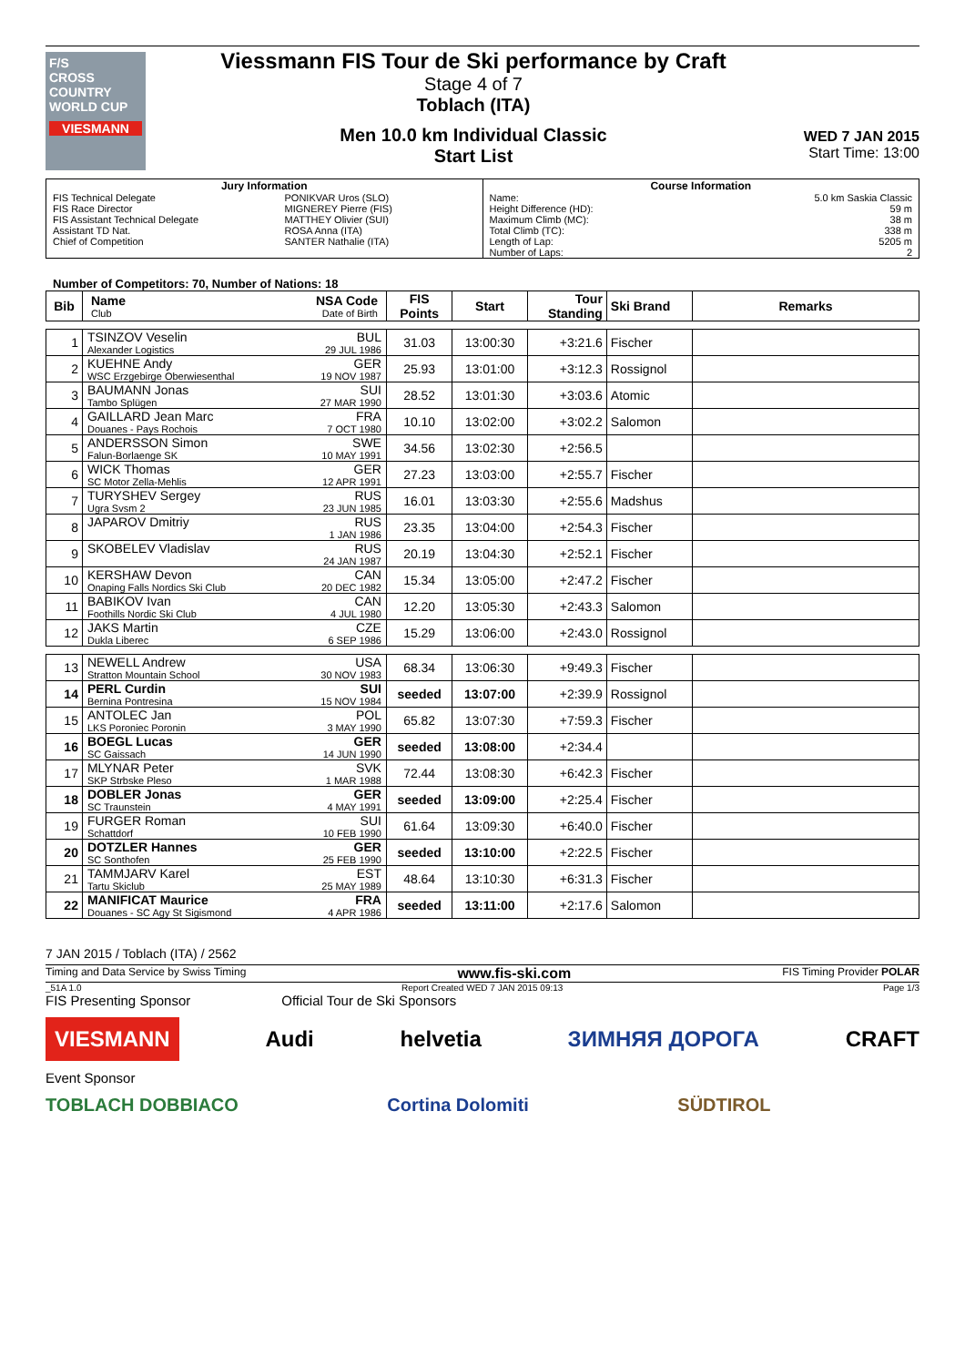F/S
CROSS COUNTRY WORLD CUP
VIESMANN
Viessmann FIS Tour de Ski performance by Craft
Stage 4 of 7
Toblach (ITA)
Men 10.0 km Individual Classic
Start List
WED 7 JAN 2015
Start Time: 13:00
Jury Information
FIS Technical Delegate PONIKVAR Uros (SLO)
FIS Race Director MIGNEREY Pierre (FIS)
FIS Assistant Technical Delegate MATTHEY Olivier (SUI)
Assistant TD Nat. ROSA Anna (ITA)
Chief of Competition SANTER Nathalie (ITA)
Course Information
Name: 5.0 km Saskia Classic
Height Difference (HD): 59 m
Maximum Climb (MC): 38 m
Total Climb (TC): 338 m
Length of Lap: 5205 m
Number of Laps: 2
Number of Competitors: 70, Number of Nations: 18
| Bib | Name NSA Code Club Date of Birth | FIS Points | Start | Tour Standing | Ski Brand | Remarks |
| --- | --- | --- | --- | --- | --- | --- |
| 1 | TSINZOV Veselin BUL Alexander Logistics 29 JUL 1986 | 31.03 | 13:00:30 | +3:21.6 | Fischer | |
| 2 | KUEHNE Andy GER WSC Erzgebirge Oberwiesenthal 19 NOV 1987 | 25.93 | 13:01:00 | +3:12.3 | Rossignol | |
| 3 | BAUMANN Jonas SUI Tambo Splügen 27 MAR 1990 | 28.52 | 13:01:30 | +3:03.6 | Atomic | |
| 4 | GAILLARD Jean Marc FRA Douanes - Pays Rochois 7 OCT 1980 | 10.10 | 13:02:00 | +3:02.2 | Salomon | |
| 5 | ANDERSSON Simon SWE Falun-Borlaenge SK 10 MAY 1991 | 34.56 | 13:02:30 | +2:56.5 | | |
| 6 | WICK Thomas GER SC Motor Zella-Mehlis 12 APR 1991 | 27.23 | 13:03:00 | +2:55.7 | Fischer | |
| 7 | TURYSHEV Sergey RUS Ugra Svsm 2 23 JUN 1985 | 16.01 | 13:03:30 | +2:55.6 | Madshus | |
| 8 | JAPAROV Dmitriy RUS 1 JAN 1986 | 23.35 | 13:04:00 | +2:54.3 | Fischer | |
| 9 | SKOBELEV Vladislav RUS 24 JAN 1987 | 20.19 | 13:04:30 | +2:52.1 | Fischer | |
| 10 | KERSHAW Devon CAN Onaping Falls Nordics Ski Club 20 DEC 1982 | 15.34 | 13:05:00 | +2:47.2 | Fischer | |
| 11 | BABIKOV Ivan CAN Foothills Nordic Ski Club 4 JUL 1980 | 12.20 | 13:05:30 | +2:43.3 | Salomon | |
| 12 | JAKS Martin CZE Dukla Liberec 6 SEP 1986 | 15.29 | 13:06:00 | +2:43.0 | Rossignol | |
| 13 | NEWELL Andrew USA Stratton Mountain School 30 NOV 1983 | 68.34 | 13:06:30 | +9:49.3 | Fischer | |
| 14 | PERL Curdin SUI Bernina Pontresina 15 NOV 1984 | seeded | 13:07:00 | +2:39.9 | Rossignol | |
| 15 | ANTOLEC Jan POL LKS Poroniec Poronin 3 MAY 1990 | 65.82 | 13:07:30 | +7:59.3 | Fischer | |
| 16 | BOEGL Lucas GER SC Gaissach 14 JUN 1990 | seeded | 13:08:00 | +2:34.4 | | |
| 17 | MLYNAR Peter SVK SKP Strbske Pleso 1 MAR 1988 | 72.44 | 13:08:30 | +6:42.3 | Fischer | |
| 18 | DOBLER Jonas GER SC Traunstein 4 MAY 1991 | seeded | 13:09:00 | +2:25.4 | Fischer | |
| 19 | FURGER Roman SUI Schattdorf 10 FEB 1990 | 61.64 | 13:09:30 | +6:40.0 | Fischer | |
| 20 | DOTZLER Hannes GER SC Sonthofen 25 FEB 1990 | seeded | 13:10:00 | +2:22.5 | Fischer | |
| 21 | TAMMJARV Karel EST Tartu Skiclub 25 MAY 1989 | 48.64 | 13:10:30 | +6:31.3 | Fischer | |
| 22 | MANIFICAT Maurice FRA Douanes - SC Agy St Sigismond 4 APR 1986 | seeded | 13:11:00 | +2:17.6 | Salomon | |
7 JAN 2015 / Toblach (ITA) / 2562
Timing and Data Service by Swiss Timing www.fis-ski.com FIS Timing Provider POLAR
_51A 1.0 Report Created WED 7 JAN 2015 09:13 Page 1/3
FIS Presenting Sponsor Official Tour de Ski Sponsors
VIESMANN Audi helvetia ЗИМНЯЯ ДОРОГА CRAFT
Event Sponsor
TOBLACH DOBBIACO Cortina Dolomiti SÜDTIROL